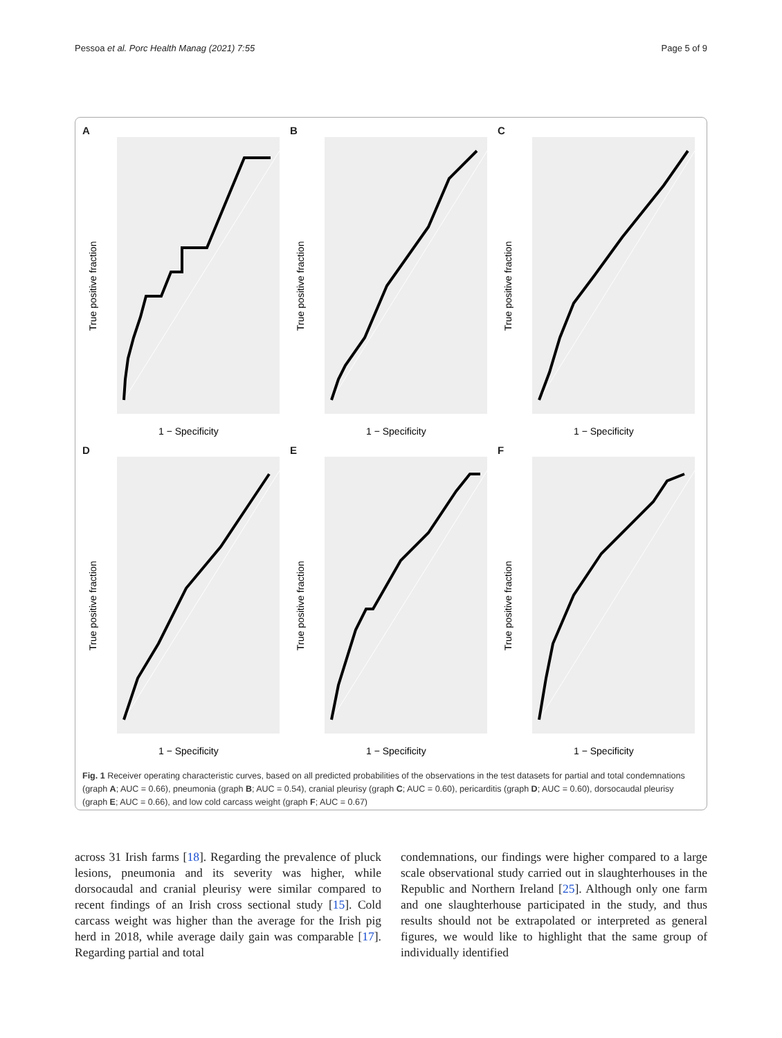Pessoa et al. Porc Health Manag (2021) 7:55 Page 5 of 9
A
1 − Specificity
True positive fraction
B
1 − Specificity
True positive fraction
C
1 − Specificity
True positive fraction
D
1 − Specificity
True positive fraction
E
1 − Specificity
True positive fraction
F
1 − Specificity
True positive fraction
Fig. 1 Receiver operating characteristic curves, based on all predicted probabilities of the observations in the test datasets for partial and total condemnations (graph A; AUC = 0.66), pneumonia (graph B; AUC = 0.54), cranial pleurisy (graph C; AUC = 0.60), pericarditis (graph D; AUC = 0.60), dorsocaudal pleurisy (graph E; AUC = 0.66), and low cold carcass weight (graph F; AUC = 0.67)
across 31 Irish farms [18]. Regarding the prevalence of pluck lesions, pneumonia and its severity was higher, while dorsocaudal and cranial pleurisy were similar compared to recent findings of an Irish cross sectional study [15]. Cold carcass weight was higher than the average for the Irish pig herd in 2018, while average daily gain was comparable [17]. Regarding partial and total
condemnations, our findings were higher compared to a large scale observational study carried out in slaughterhouses in the Republic and Northern Ireland [25]. Although only one farm and one slaughterhouse participated in the study, and thus results should not be extrapolated or interpreted as general figures, we would like to highlight that the same group of individually identified